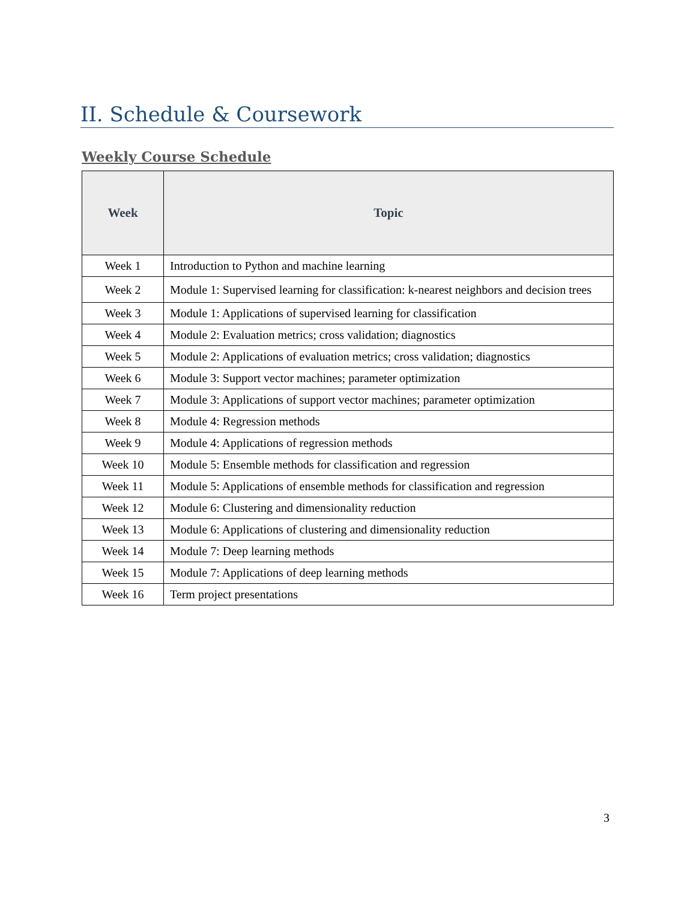II. Schedule & Coursework
Weekly Course Schedule
| Week | Topic |
| --- | --- |
| Week 1 | Introduction to Python and machine learning |
| Week 2 | Module 1: Supervised learning for classification: k-nearest neighbors and decision trees |
| Week 3 | Module 1: Applications of supervised learning for classification |
| Week 4 | Module 2: Evaluation metrics; cross validation; diagnostics |
| Week 5 | Module 2: Applications of evaluation metrics; cross validation; diagnostics |
| Week 6 | Module 3: Support vector machines; parameter optimization |
| Week 7 | Module 3: Applications of support vector machines; parameter optimization |
| Week 8 | Module 4: Regression methods |
| Week 9 | Module 4: Applications of regression methods |
| Week 10 | Module 5: Ensemble methods for classification and regression |
| Week 11 | Module 5: Applications of ensemble methods for classification and regression |
| Week 12 | Module 6: Clustering and dimensionality reduction |
| Week 13 | Module 6: Applications of clustering and dimensionality reduction |
| Week 14 | Module 7: Deep learning methods |
| Week 15 | Module 7: Applications of deep learning methods |
| Week 16 | Term project presentations |
3